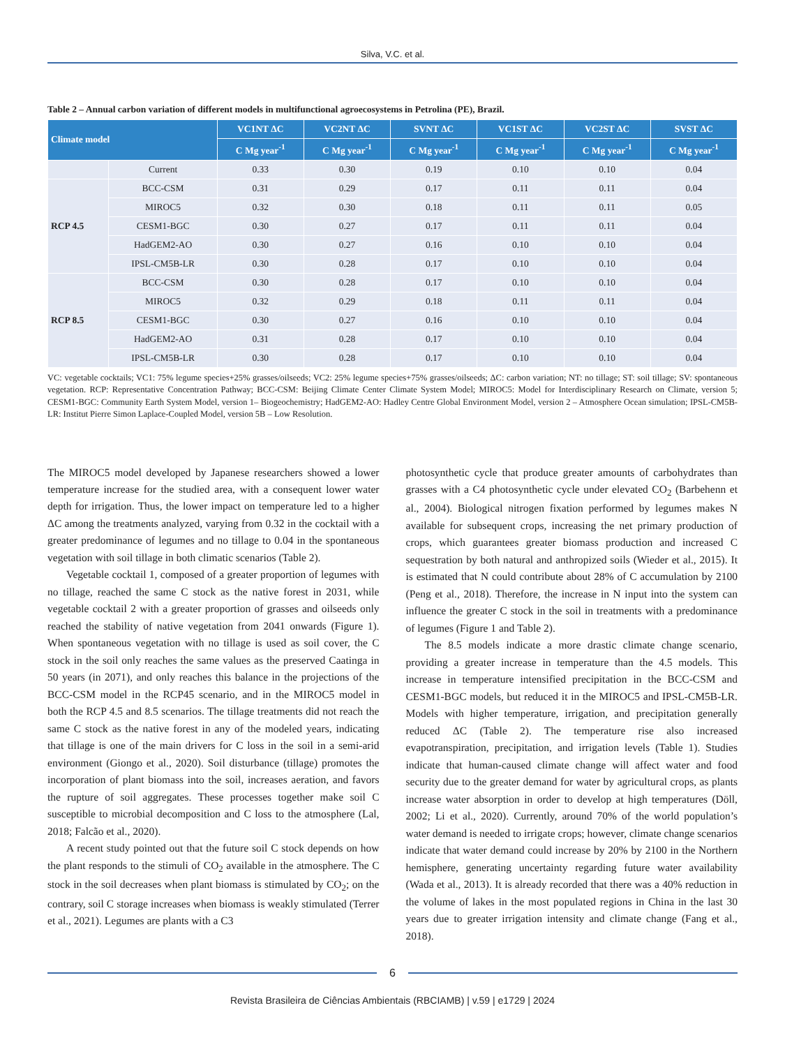Silva, V.C. et al.
Table 2 – Annual carbon variation of different models in multifunctional agroecosystems in Petrolina (PE), Brazil.
| Climate model | | VC1NT ΔC | VC2NT ΔC | SVNT ΔC | VC1ST ΔC | VC2ST ΔC | SVST ΔC |
| --- | --- | --- | --- | --- | --- | --- | --- |
| | | C Mg year<sup>-1</sup> | C Mg year<sup>-1</sup> | C Mg year<sup>-1</sup> | C Mg year<sup>-1</sup> | C Mg year<sup>-1</sup> | C Mg year<sup>-1</sup> |
| | Current | 0.33 | 0.30 | 0.19 | 0.10 | 0.10 | 0.04 |
| RCP 4.5 | BCC-CSM | 0.31 | 0.29 | 0.17 | 0.11 | 0.11 | 0.04 |
| | MIROC5 | 0.32 | 0.30 | 0.18 | 0.11 | 0.11 | 0.05 |
| | CESM1-BGC | 0.30 | 0.27 | 0.17 | 0.11 | 0.11 | 0.04 |
| | HadGEM2-AO | 0.30 | 0.27 | 0.16 | 0.10 | 0.10 | 0.04 |
| | IPSL-CM5B-LR | 0.30 | 0.28 | 0.17 | 0.10 | 0.10 | 0.04 |
| RCP 8.5 | BCC-CSM | 0.30 | 0.28 | 0.17 | 0.10 | 0.10 | 0.04 |
| | MIROC5 | 0.32 | 0.29 | 0.18 | 0.11 | 0.11 | 0.04 |
| | CESM1-BGC | 0.30 | 0.27 | 0.16 | 0.10 | 0.10 | 0.04 |
| | HadGEM2-AO | 0.31 | 0.28 | 0.17 | 0.10 | 0.10 | 0.04 |
| | IPSL-CM5B-LR | 0.30 | 0.28 | 0.17 | 0.10 | 0.10 | 0.04 |
VC: vegetable cocktails; VC1: 75% legume species+25% grasses/oilseeds; VC2: 25% legume species+75% grasses/oilseeds; ΔC: carbon variation; NT: no tillage; ST: soil tillage; SV: spontaneous vegetation. RCP: Representative Concentration Pathway; BCC-CSM: Beijing Climate Center Climate System Model; MIROC5: Model for Interdisciplinary Research on Climate, version 5; CESM1-BGC: Community Earth System Model, version 1– Biogeochemistry; HadGEM2-AO: Hadley Centre Global Environment Model, version 2 – Atmosphere Ocean simulation; IPSL-CM5B-LR: Institut Pierre Simon Laplace-Coupled Model, version 5B – Low Resolution.
The MIROC5 model developed by Japanese researchers showed a lower temperature increase for the studied area, with a consequent lower water depth for irrigation. Thus, the lower impact on temperature led to a higher ΔC among the treatments analyzed, varying from 0.32 in the cocktail with a greater predominance of legumes and no tillage to 0.04 in the spontaneous vegetation with soil tillage in both climatic scenarios (Table 2).
Vegetable cocktail 1, composed of a greater proportion of legumes with no tillage, reached the same C stock as the native forest in 2031, while vegetable cocktail 2 with a greater proportion of grasses and oilseeds only reached the stability of native vegetation from 2041 onwards (Figure 1). When spontaneous vegetation with no tillage is used as soil cover, the C stock in the soil only reaches the same values as the preserved Caatinga in 50 years (in 2071), and only reaches this balance in the projections of the BCC-CSM model in the RCP45 scenario, and in the MIROC5 model in both the RCP 4.5 and 8.5 scenarios. The tillage treatments did not reach the same C stock as the native forest in any of the modeled years, indicating that tillage is one of the main drivers for C loss in the soil in a semi-arid environment (Giongo et al., 2020). Soil disturbance (tillage) promotes the incorporation of plant biomass into the soil, increases aeration, and favors the rupture of soil aggregates. These processes together make soil C susceptible to microbial decomposition and C loss to the atmosphere (Lal, 2018; Falcão et al., 2020).
A recent study pointed out that the future soil C stock depends on how the plant responds to the stimuli of CO<sub>2</sub> available in the atmosphere. The C stock in the soil decreases when plant biomass is stimulated by CO<sub>2</sub>; on the contrary, soil C storage increases when biomass is weakly stimulated (Terrer et al., 2021). Legumes are plants with a C3
photosynthetic cycle that produce greater amounts of carbohydrates than grasses with a C4 photosynthetic cycle under elevated CO<sub>2</sub> (Barbehenn et al., 2004). Biological nitrogen fixation performed by legumes makes N available for subsequent crops, increasing the net primary production of crops, which guarantees greater biomass production and increased C sequestration by both natural and anthropized soils (Wieder et al., 2015). It is estimated that N could contribute about 28% of C accumulation by 2100 (Peng et al., 2018). Therefore, the increase in N input into the system can influence the greater C stock in the soil in treatments with a predominance of legumes (Figure 1 and Table 2).
The 8.5 models indicate a more drastic climate change scenario, providing a greater increase in temperature than the 4.5 models. This increase in temperature intensified precipitation in the BCC-CSM and CESM1-BGC models, but reduced it in the MIROC5 and IPSL-CM5B-LR. Models with higher temperature, irrigation, and precipitation generally reduced ΔC (Table 2). The temperature rise also increased evapotranspiration, precipitation, and irrigation levels (Table 1). Studies indicate that human-caused climate change will affect water and food security due to the greater demand for water by agricultural crops, as plants increase water absorption in order to develop at high temperatures (Döll, 2002; Li et al., 2020). Currently, around 70% of the world population’s water demand is needed to irrigate crops; however, climate change scenarios indicate that water demand could increase by 20% by 2100 in the Northern hemisphere, generating uncertainty regarding future water availability (Wada et al., 2013). It is already recorded that there was a 40% reduction in the volume of lakes in the most populated regions in China in the last 30 years due to greater irrigation intensity and climate change (Fang et al., 2018).
6
Revista Brasileira de Ciências Ambientais (RBCIAMB) | v.59 | e1729 | 2024